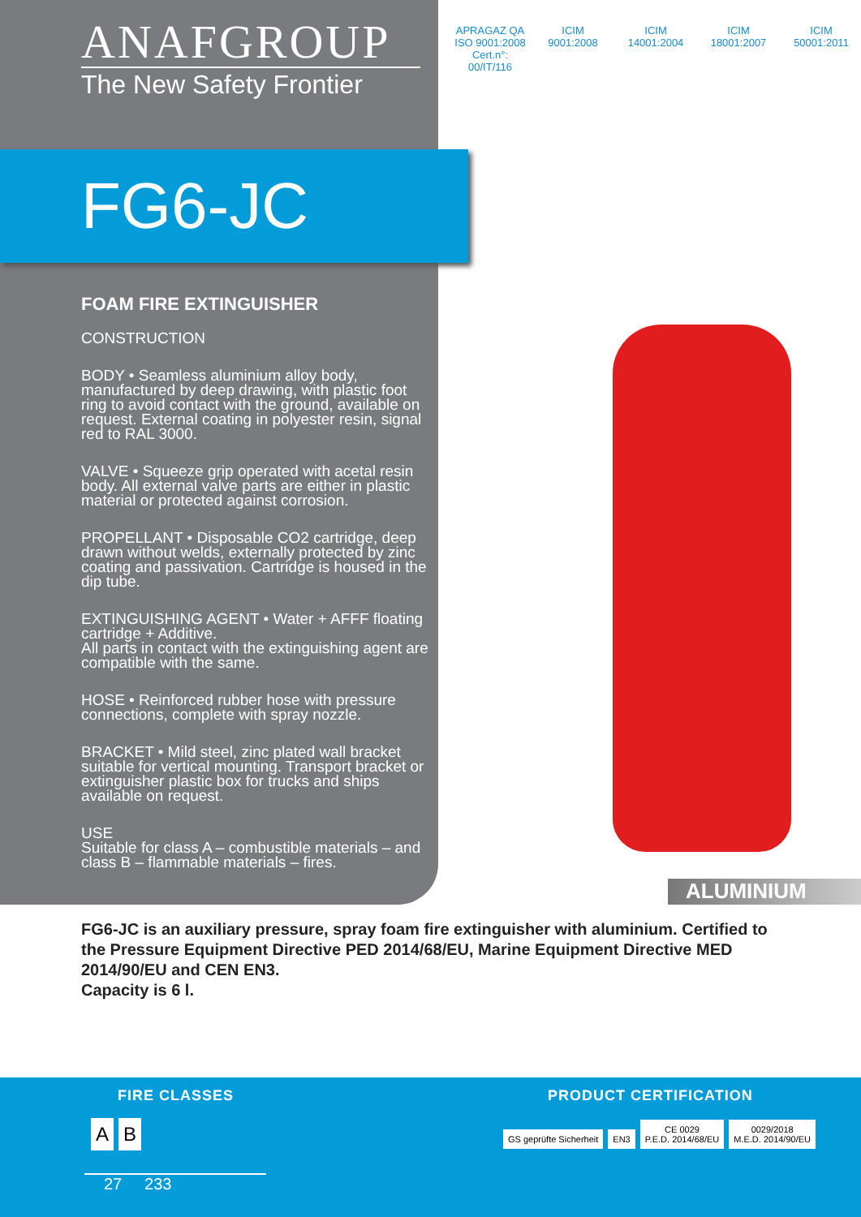ANAFGROUP
The New Safety Frontier
APRAGAZ QA ISO 9001:2008 Cert.n°: 00/IT/116
ICIM
9001:2008
ICIM
14001:2004
ICIM
18001:2007
ICIM
50001:2011
FG6-JC
FOAM FIRE EXTINGUISHER
CONSTRUCTION
BODY • Seamless aluminium alloy body, manufactured by deep drawing, with plastic foot ring to avoid contact with the ground, available on request. External coating in polyester resin, signal red to RAL 3000.
VALVE • Squeeze grip operated with acetal resin body. All external valve parts are either in plastic material or protected against corrosion.
PROPELLANT • Disposable CO2 cartridge, deep drawn without welds, externally protected by zinc coating and passivation. Cartridge is housed in the dip tube.
EXTINGUISHING AGENT • Water + AFFF floating cartridge + Additive.
All parts in contact with the extinguishing agent are compatible with the same.
HOSE • Reinforced rubber hose with pressure connections, complete with spray nozzle.
BRACKET • Mild steel, zinc plated wall bracket suitable for vertical mounting. Transport bracket or extinguisher plastic box for trucks and ships available on request.
USE
Suitable for class A – combustible materials – and class B – flammable materials – fires.
ALUMINIUM
FG6-JC is an auxiliary pressure, spray foam fire extinguisher with aluminium. Certified to the Pressure Equipment Directive PED 2014/68/EU, Marine Equipment Directive MED 2014/90/EU and CEN EN3.
Capacity is 6 l.
FIRE CLASSES PRODUCT CERTIFICATION
A B
27 233
GS geprüfte Sicherheit EN3 CE 0029
P.E.D. 2014/68/EU 0029/2018
M.E.D. 2014/90/EU